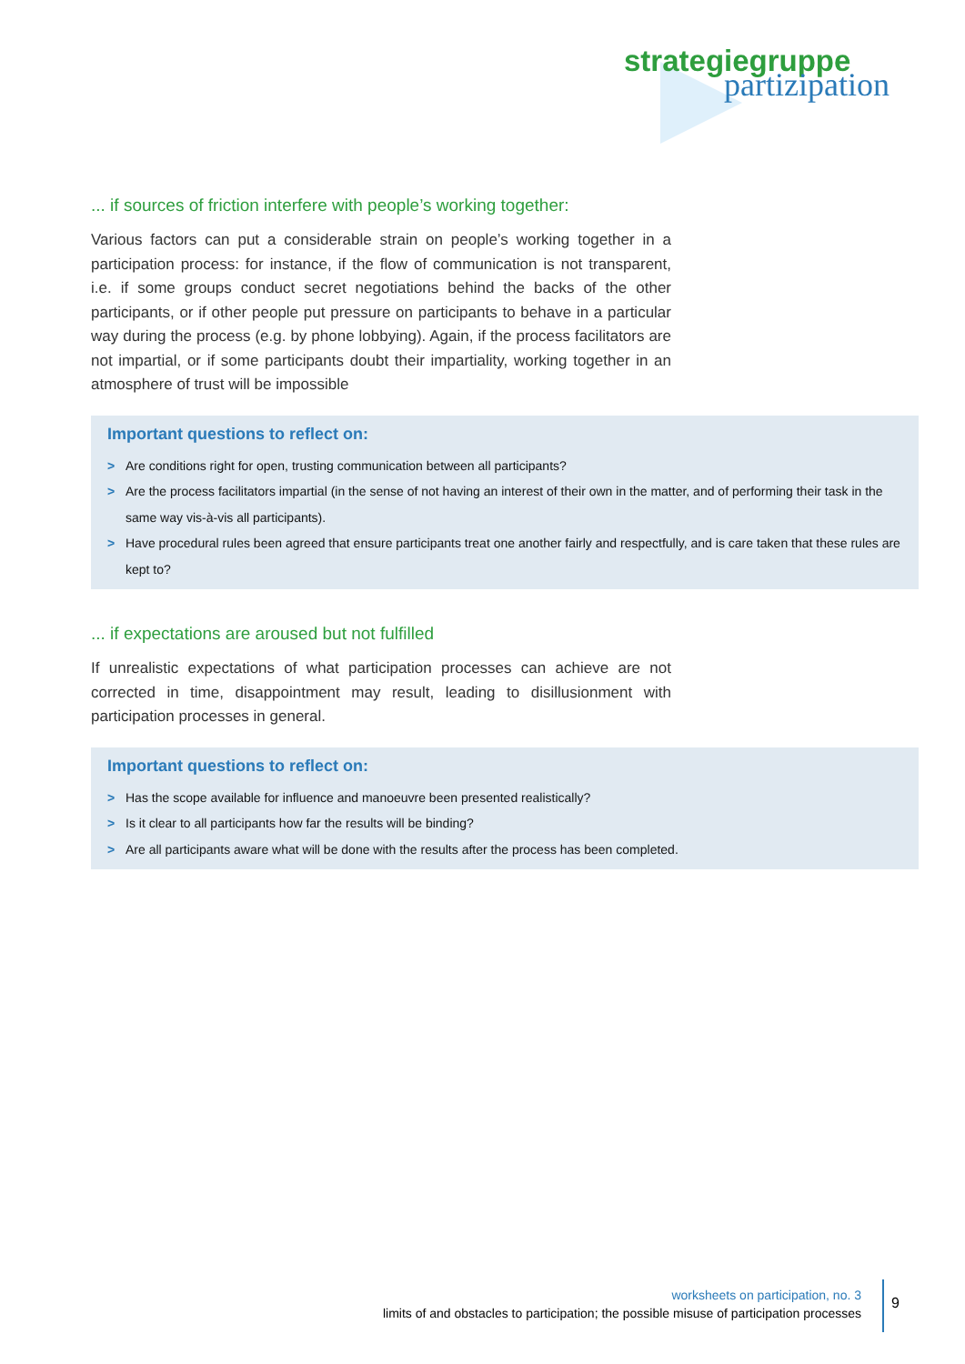strategiegruppe
partizipation
... if sources of friction interfere with people’s working together:
Various factors can put a considerable strain on people’s working together in a participation process: for instance, if the flow of communication is not transparent, i.e. if some groups conduct secret negotiations behind the backs of the other participants, or if other people put pressure on participants to behave in a particular way during the process (e.g. by phone lobbying). Again, if the process facilitators are not impartial, or if some participants doubt their impartiality, working together in an atmosphere of trust will be impossible
Important questions to reflect on:
> Are conditions right for open, trusting communication between all participants?
> Are the process facilitators impartial (in the sense of not having an interest of their own in the matter, and of performing their task in the same way vis-à-vis all participants).
> Have procedural rules been agreed that ensure participants treat one another fairly and respectfully, and is care taken that these rules are kept to?
... if expectations are aroused but not fulfilled
If unrealistic expectations of what participation processes can achieve are not corrected in time, disappointment may result, leading to disillusionment with participation processes in general.
Important questions to reflect on:
> Has the scope available for influence and manoeuvre been presented realistically?
> Is it clear to all participants how far the results will be binding?
> Are all participants aware what will be done with the results after the process has been completed.
worksheets on participation, no. 3
limits of and obstacles to participation; the possible misuse of participation processes
9